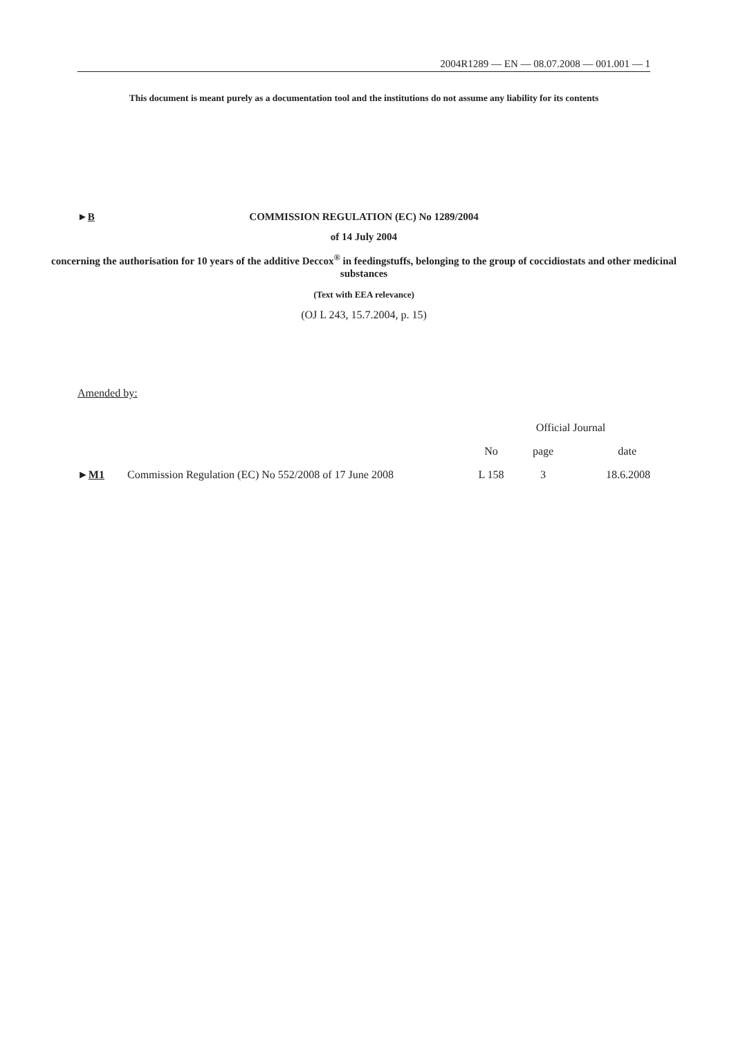2004R1289 — EN — 08.07.2008 — 001.001 — 1
This document is meant purely as a documentation tool and the institutions do not assume any liability for its contents
►B COMMISSION REGULATION (EC) No 1289/2004
of 14 July 2004
concerning the authorisation for 10 years of the additive Deccox<sup>®</sup> in feedingstuffs, belonging to the group of coccidiostats and other medicinal substances
(Text with EEA relevance)
(OJ L 243, 15.7.2004, p. 15)
Amended by:
| | | Official Journal | | |
| --- | --- | --- | --- | --- |
| | | No | page | date |
| ► M1 | Commission Regulation (EC) No 552/2008 of 17 June 2008 | L 158 | 3 | 18.6.2008 |